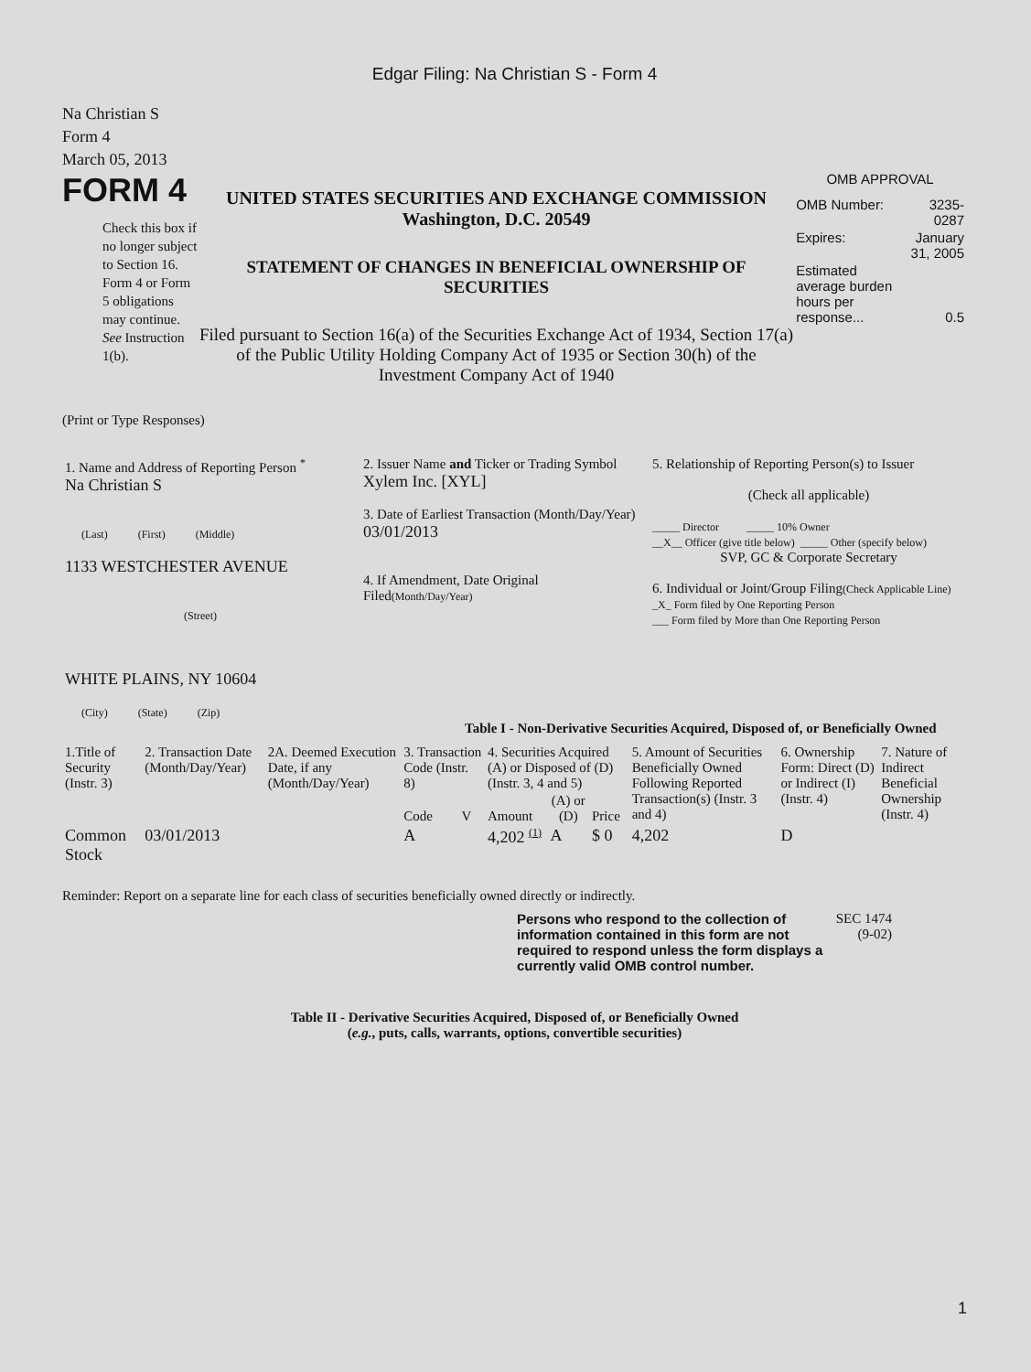Edgar Filing: Na Christian S - Form 4
Na Christian S
Form 4
March 05, 2013
FORM 4
Check this box if no longer subject to Section 16. Form 4 or Form 5 obligations may continue. See Instruction 1(b).
UNITED STATES SECURITIES AND EXCHANGE COMMISSION
Washington, D.C. 20549
STATEMENT OF CHANGES IN BENEFICIAL OWNERSHIP OF SECURITIES
Filed pursuant to Section 16(a) of the Securities Exchange Act of 1934, Section 17(a) of the Public Utility Holding Company Act of 1935 or Section 30(h) of the Investment Company Act of 1940
OMB APPROVAL
| OMB Number: | 3235-0287 |
| Expires: | January 31, 2005 |
| Estimated average burden hours per response... | 0.5 |
(Print or Type Responses)
| 1. Name and Address of Reporting Person <sup>*</sup> Na Christian S (Last) (First) (Middle) 1133 WESTCHESTER AVENUE (Street) WHITE PLAINS, NY 10604 (City) (State) (Zip) | 2. Issuer Name and Ticker or Trading Symbol Xylem Inc. [XYL] 3. Date of Earliest Transaction (Month/Day/Year) 03/01/2013 4. If Amendment, Date Original Filed (Month/Day/Year) | 5. Relationship of Reporting Person(s) to Issuer (Check all applicable) _____ Director _____ 10% Owner __X__ Officer (give title below) _____ Other (specify below) SVP, GC & Corporate Secretary 6. Individual or Joint/Group Filing (Check Applicable Line) _X_ Form filed by One Reporting Person ___ Form filed by More than One Reporting Person |
Table I - Non-Derivative Securities Acquired, Disposed of, or Beneficially Owned
| 1.Title of Security (Instr. 3) | 2. Transaction Date (Month/Day/Year) | 2A. Deemed Execution Date, if any (Month/Day/Year) | 3. Transaction Code (Instr. 8) | | 4. Securities Acquired (A) or Disposed of (D) (Instr. 3, 4 and 5) | | | 5. Amount of Securities Beneficially Owned Following Reported Transaction(s) (Instr. 3 and 4) | 6. Ownership Form: Direct (D) or Indirect (I) (Instr. 4) | 7. Nature of Indirect Beneficial Ownership (Instr. 4) |
| | | | Code | V | Amount | (A) or (D) | Price | | | |
| Common Stock | 03/01/2013 | | A | | 4,202 <sup>(1)</sup> | A | $ 0 | 4,202 | D | |
Reminder: Report on a separate line for each class of securities beneficially owned directly or indirectly.
Persons who respond to the collection of information contained in this form are not required to respond unless the form displays a currently valid OMB control number.
SEC 1474 (9-02)
Table II - Derivative Securities Acquired, Disposed of, or Beneficially Owned
(e.g., puts, calls, warrants, options, convertible securities)
1